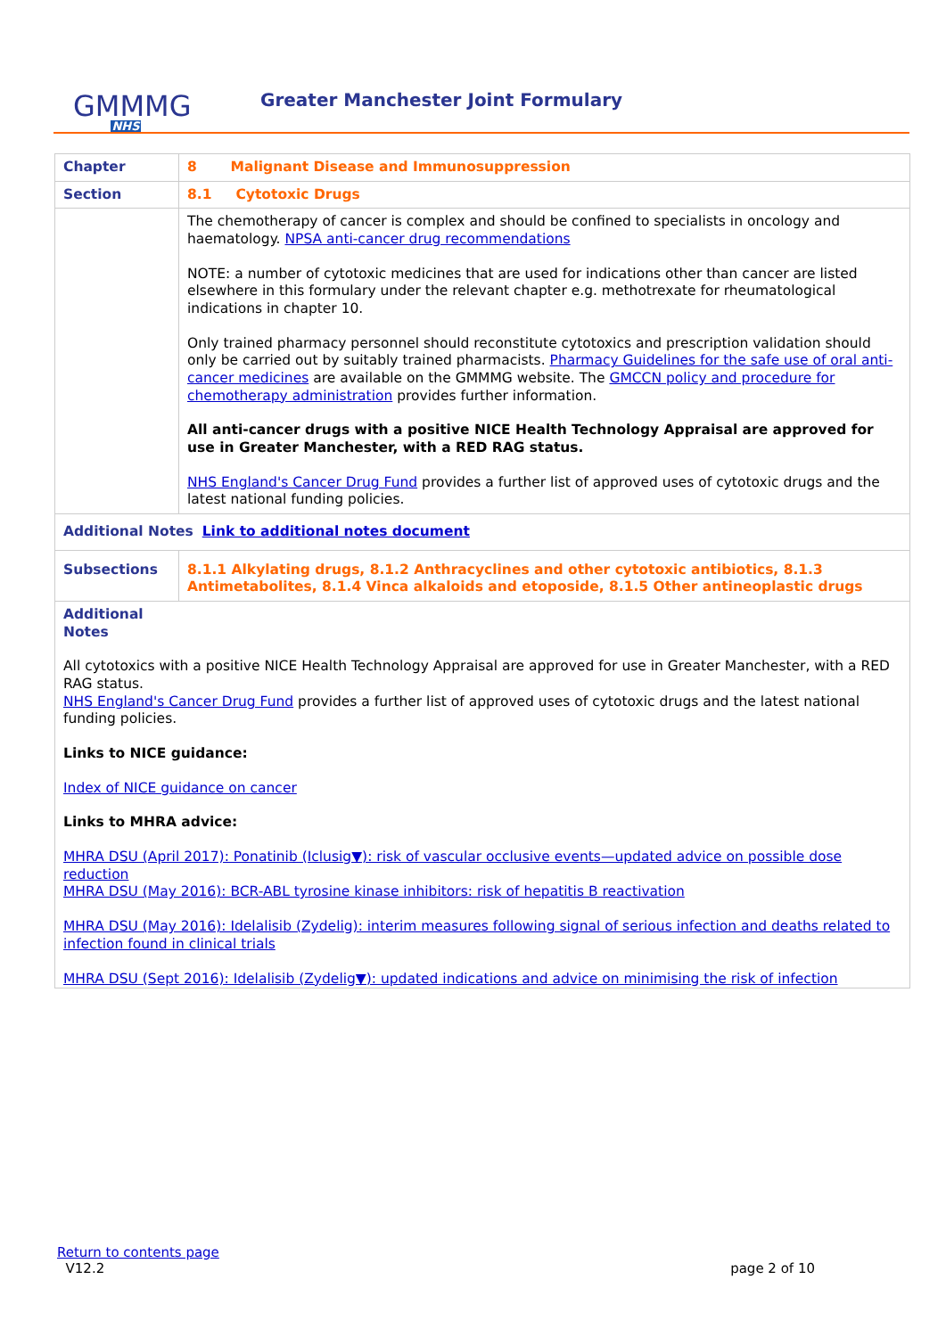GMMMG
NHS
Greater Manchester Joint Formulary
| Chapter | 8 Malignant Disease and Immunosuppression |
| Section | 8.1 Cytotoxic Drugs |
| | The chemotherapy of cancer is complex and should be confined to specialists in oncology and haematology. NPSA anti-cancer drug recommendations NOTE: a number of cytotoxic medicines that are used for indications other than cancer are listed elsewhere in this formulary under the relevant chapter e.g. methotrexate for rheumatological indications in chapter 10. Only trained pharmacy personnel should reconstitute cytotoxics and prescription validation should only be carried out by suitably trained pharmacists. Pharmacy Guidelines for the safe use of oral anti-cancer medicines are available on the GMMMG website. The GMCCN policy and procedure for chemotherapy administration provides further information. All anti-cancer drugs with a positive NICE Health Technology Appraisal are approved for use in Greater Manchester, with a RED RAG status. NHS England's Cancer Drug Fund provides a further list of approved uses of cytotoxic drugs and the latest national funding policies. |
| Additional Notes Link to additional notes document | |
| Subsections | 8.1.1 Alkylating drugs, 8.1.2 Anthracyclines and other cytotoxic antibiotics, 8.1.3 Antimetabolites, 8.1.4 Vinca alkaloids and etoposide, 8.1.5 Other antineoplastic drugs |
| Additional Notes All cytotoxics with a positive NICE Health Technology Appraisal are approved for use in Greater Manchester, with a RED RAG status. NHS England's Cancer Drug Fund provides a further list of approved uses of cytotoxic drugs and the latest national funding policies. Links to NICE guidance: Index of NICE guidance on cancer Links to MHRA advice: MHRA DSU (April 2017): Ponatinib (Iclusig▼): risk of vascular occlusive events—updated advice on possible dose reduction MHRA DSU (May 2016): BCR-ABL tyrosine kinase inhibitors: risk of hepatitis B reactivation MHRA DSU (May 2016): Idelalisib (Zydelig): interim measures following signal of serious infection and deaths related to infection found in clinical trials MHRA DSU (Sept 2016): Idelalisib (Zydelig▼): updated indications and advice on minimising the risk of infection | |
Return to contents page
V12.2
page 2 of 10